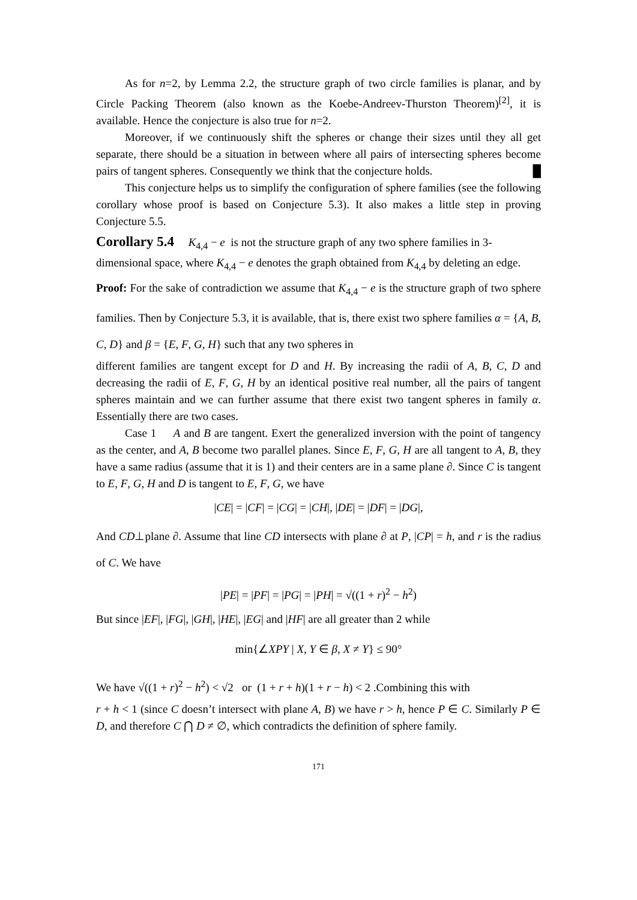As for n=2, by Lemma 2.2, the structure graph of two circle families is planar, and by Circle Packing Theorem (also known as the Koebe-Andreev-Thurston Theorem)<sup>[2]</sup>, it is available. Hence the conjecture is also true for n=2.
Moreover, if we continuously shift the spheres or change their sizes until they all get separate, there should be a situation in between where all pairs of intersecting spheres become pairs of tangent spheres. Consequently we think that the conjecture holds. █
This conjecture helps us to simplify the configuration of sphere families (see the following corollary whose proof is based on Conjecture 5.3). It also makes a little step in proving Conjecture 5.5.
Corollary 5.4
K<sub>4,4</sub> − e is not the structure graph of any two sphere families in 3-dimensional space, where K<sub>4,4</sub> − e denotes the graph obtained from K<sub>4,4</sub> by deleting an edge.
Proof: For the sake of contradiction we assume that K<sub>4,4</sub> − e is the structure graph of two sphere families. Then by Conjecture 5.3, it is available, that is, there exist two sphere families α = {A, B, C, D} and β = {E, F, G, H} such that any two spheres in
different families are tangent except for D and H. By increasing the radii of A, B, C, D and decreasing the radii of E, F, G, H by an identical positive real number, all the pairs of tangent spheres maintain and we can further assume that there exist two tangent spheres in family α. Essentially there are two cases.
Case 1 A and B are tangent. Exert the generalized inversion with the point of tangency as the center, and A, B become two parallel planes. Since E, F, G, H are all tangent to A, B, they have a same radius (assume that it is 1) and their centers are in a same plane ∂. Since C is tangent to E, F, G, H and D is tangent to E, F, G, we have
|CE| = |CF| = |CG| = |CH|, |DE| = |DF| = |DG|,
And CD⊥plane ∂. Assume that line CD intersects with plane ∂ at P, |CP| = h, and r is the radius of C. We have
|PE| = |PF| = |PG| = |PH| = √((1 + r)<sup>2</sup> − h<sup>2</sup>)
But since |EF|, |FG|, |GH|, |HE|, |EG| and |HF| are all greater than 2 while
min{∠XPY | X, Y ∈ β, X ≠ Y} ≤ 90°
We have √((1 + r)<sup>2</sup> − h<sup>2</sup>) < √2 or (1 + r + h)(1 + r − h) < 2 .Combining this with
r + h < 1 (since C doesn’t intersect with plane A, B) we have r > h, hence P ∈ C. Similarly P ∈ D, and therefore C ⋂ D ≠ ∅, which contradicts the definition of sphere family.
171